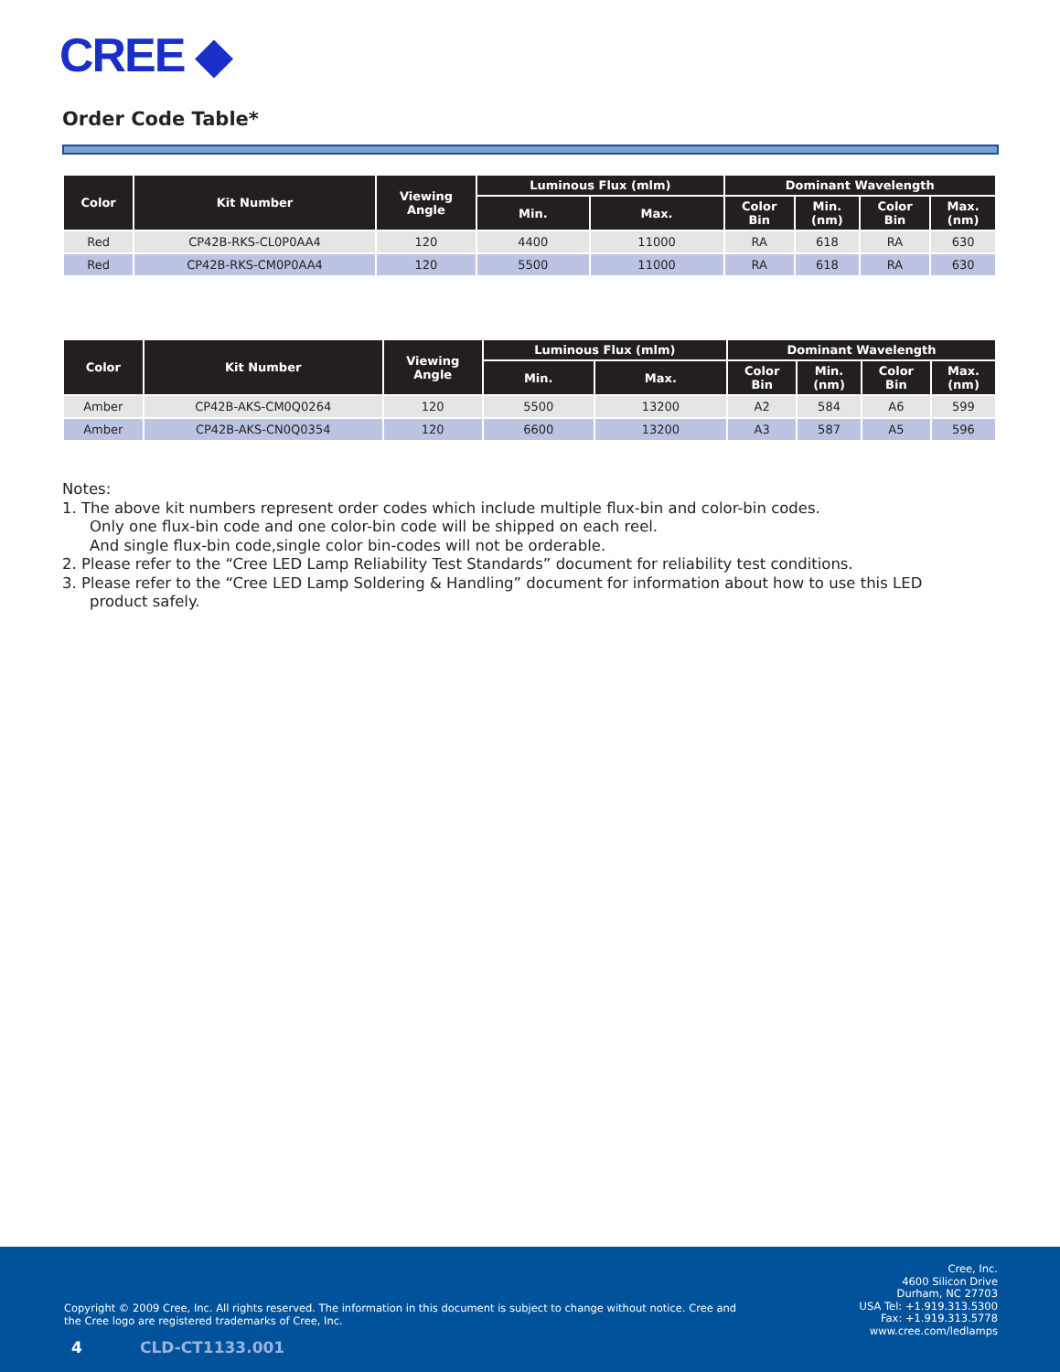CREE ◆
Order Code Table*
| Color | Kit Number | Viewing Angle | Luminous Flux (mlm) | | Dominant Wavelength | | | |
| --- | --- | --- | --- | --- | --- | --- | --- | --- |
| | | | Min. | Max. | Color Bin | Min. (nm) | Color Bin | Max. (nm) |
| Red | CP42B-RKS-CL0P0AA4 | 120 | 4400 | 11000 | RA | 618 | RA | 630 |
| Red | CP42B-RKS-CM0P0AA4 | 120 | 5500 | 11000 | RA | 618 | RA | 630 |
| Color | Kit Number | Viewing Angle | Luminous Flux (mlm) | | Dominant Wavelength | | | |
| --- | --- | --- | --- | --- | --- | --- | --- | --- |
| | | | Min. | Max. | Color Bin | Min. (nm) | Color Bin | Max. (nm) |
| Amber | CP42B-AKS-CM0Q0264 | 120 | 5500 | 13200 | A2 | 584 | A6 | 599 |
| Amber | CP42B-AKS-CN0Q0354 | 120 | 6600 | 13200 | A3 | 587 | A5 | 596 |
Notes:
1. The above kit numbers represent order codes which include multiple flux-bin and color-bin codes.
Only one flux-bin code and one color-bin code will be shipped on each reel.
And single flux-bin code,single color bin-codes will not be orderable.
2. Please refer to the “Cree LED Lamp Reliability Test Standards” document for reliability test conditions.
3. Please refer to the “Cree LED Lamp Soldering & Handling” document for information about how to use this LED
product safely.
Copyright © 2009 Cree, Inc. All rights reserved. The information in this document is subject to change without notice. Cree and the Cree logo are registered trademarks of Cree, Inc.
4 CLD-CT1133.001
Cree, Inc.
4600 Silicon Drive
Durham, NC 27703
USA Tel: +1.919.313.5300
Fax: +1.919.313.5778
www.cree.com/ledlamps